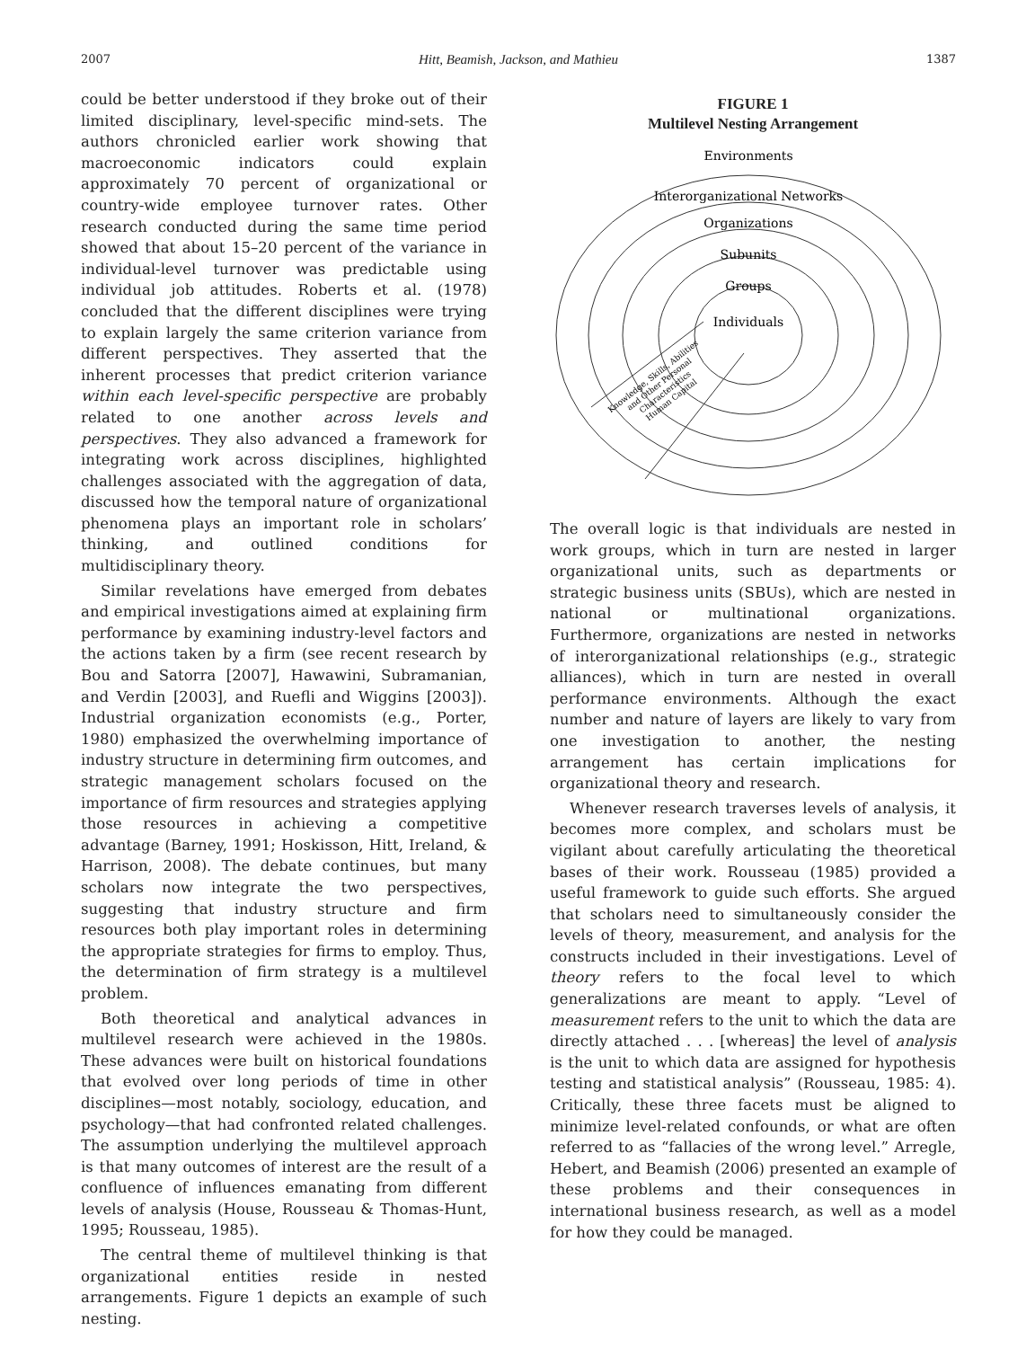2007 Hitt, Beamish, Jackson, and Mathieu 1387
could be better understood if they broke out of their limited disciplinary, level-specific mind-sets. The authors chronicled earlier work showing that macroeconomic indicators could explain approximately 70 percent of organizational or country-wide employee turnover rates. Other research conducted during the same time period showed that about 15–20 percent of the variance in individual-level turnover was predictable using individual job attitudes. Roberts et al. (1978) concluded that the different disciplines were trying to explain largely the same criterion variance from different perspectives. They asserted that the inherent processes that predict criterion variance within each level-specific perspective are probably related to one another across levels and perspectives. They also advanced a framework for integrating work across disciplines, highlighted challenges associated with the aggregation of data, discussed how the temporal nature of organizational phenomena plays an important role in scholars’ thinking, and outlined conditions for multidisciplinary theory.
Similar revelations have emerged from debates and empirical investigations aimed at explaining firm performance by examining industry-level factors and the actions taken by a firm (see recent research by Bou and Satorra [2007], Hawawini, Subramanian, and Verdin [2003], and Ruefli and Wiggins [2003]). Industrial organization economists (e.g., Porter, 1980) emphasized the overwhelming importance of industry structure in determining firm outcomes, and strategic management scholars focused on the importance of firm resources and strategies applying those resources in achieving a competitive advantage (Barney, 1991; Hoskisson, Hitt, Ireland, & Harrison, 2008). The debate continues, but many scholars now integrate the two perspectives, suggesting that industry structure and firm resources both play important roles in determining the appropriate strategies for firms to employ. Thus, the determination of firm strategy is a multilevel problem.
Both theoretical and analytical advances in multilevel research were achieved in the 1980s. These advances were built on historical foundations that evolved over long periods of time in other disciplines—most notably, sociology, education, and psychology—that had confronted related challenges. The assumption underlying the multilevel approach is that many outcomes of interest are the result of a confluence of influences emanating from different levels of analysis (House, Rousseau & Thomas-Hunt, 1995; Rousseau, 1985).
The central theme of multilevel thinking is that organizational entities reside in nested arrangements. Figure 1 depicts an example of such nesting.
FIGURE 1
Multilevel Nesting Arrangement
Environments
Interorganizational Networks
Organizations
Subunits
Groups
Individuals
Knowledge, Skills, Abilities
and Other Personal
Characteristics
Human Capital
The overall logic is that individuals are nested in work groups, which in turn are nested in larger organizational units, such as departments or strategic business units (SBUs), which are nested in national or multinational organizations. Furthermore, organizations are nested in networks of interorganizational relationships (e.g., strategic alliances), which in turn are nested in overall performance environments. Although the exact number and nature of layers are likely to vary from one investigation to another, the nesting arrangement has certain implications for organizational theory and research.
Whenever research traverses levels of analysis, it becomes more complex, and scholars must be vigilant about carefully articulating the theoretical bases of their work. Rousseau (1985) provided a useful framework to guide such efforts. She argued that scholars need to simultaneously consider the levels of theory, measurement, and analysis for the constructs included in their investigations. Level of theory refers to the focal level to which generalizations are meant to apply. “Level of measurement refers to the unit to which the data are directly attached . . . [whereas] the level of analysis is the unit to which data are assigned for hypothesis testing and statistical analysis” (Rousseau, 1985: 4). Critically, these three facets must be aligned to minimize level-related confounds, or what are often referred to as “fallacies of the wrong level.” Arregle, Hebert, and Beamish (2006) presented an example of these problems and their consequences in international business research, as well as a model for how they could be managed.